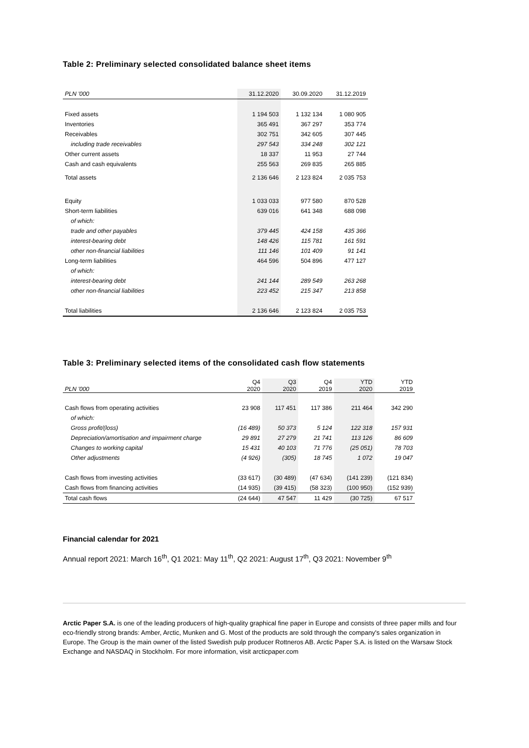Table 2: Preliminary selected consolidated balance sheet items
| PLN '000 | 31.12.2020 | 30.09.2020 | 31.12.2019 |
| --- | --- | --- | --- |
| Fixed assets | 1 194 503 | 1 132 134 | 1 080 905 |
| Inventories | 365 491 | 367 297 | 353 774 |
| Receivables | 302 751 | 342 605 | 307 445 |
| including trade receivables | 297 543 | 334 248 | 302 121 |
| Other current assets | 18 337 | 11 953 | 27 744 |
| Cash and cash equivalents | 255 563 | 269 835 | 265 885 |
| Total assets | 2 136 646 | 2 123 824 | 2 035 753 |
| Equity | 1 033 033 | 977 580 | 870 528 |
| Short-term liabilities | 639 016 | 641 348 | 688 098 |
| of which: | | | |
| trade and other payables | 379 445 | 424 158 | 435 366 |
| interest-bearing debt | 148 426 | 115 781 | 161 591 |
| other non-financial liabilities | 111 146 | 101 409 | 91 141 |
| Long-term liabilities | 464 596 | 504 896 | 477 127 |
| of which: | | | |
| interest-bearing debt | 241 144 | 289 549 | 263 268 |
| other non-financial liabilities | 223 452 | 215 347 | 213 858 |
| Total liabilities | 2 136 646 | 2 123 824 | 2 035 753 |
Table 3: Preliminary selected items of the consolidated cash flow statements
| PLN '000 | Q4 2020 | Q3 2020 | Q4 2019 | YTD 2020 | YTD 2019 |
| --- | --- | --- | --- | --- | --- |
| Cash flows from operating activities | 23 908 | 117 451 | 117 386 | 211 464 | 342 290 |
| of which: | | | | | |
| Gross profit/(loss) | (16 489) | 50 373 | 5 124 | 122 318 | 157 931 |
| Depreciation/amortisation and impairment charge | 29 891 | 27 279 | 21 741 | 113 126 | 86 609 |
| Changes to working capital | 15 431 | 40 103 | 71 776 | (25 051) | 78 703 |
| Other adjustments | (4 926) | (305) | 18 745 | 1 072 | 19 047 |
| Cash flows from investing activities | (33 617) | (30 489) | (47 634) | (141 239) | (121 834) |
| Cash flows from financing activities | (14 935) | (39 415) | (58 323) | (100 950) | (152 939) |
| Total cash flows | (24 644) | 47 547 | 11 429 | (30 725) | 67 517 |
Financial calendar for 2021
Annual report 2021: March 16<sup>th</sup>, Q1 2021: May 11<sup>th</sup>, Q2 2021: August 17<sup>th</sup>, Q3 2021: November 9<sup>th</sup>
Arctic Paper S.A. is one of the leading producers of high-quality graphical fine paper in Europe and consists of three paper mills and four eco-friendly strong brands: Amber, Arctic, Munken and G. Most of the products are sold through the company's sales organization in Europe. The Group is the main owner of the listed Swedish pulp producer Rottneros AB. Arctic Paper S.A. is listed on the Warsaw Stock Exchange and NASDAQ in Stockholm. For more information, visit arcticpaper.com